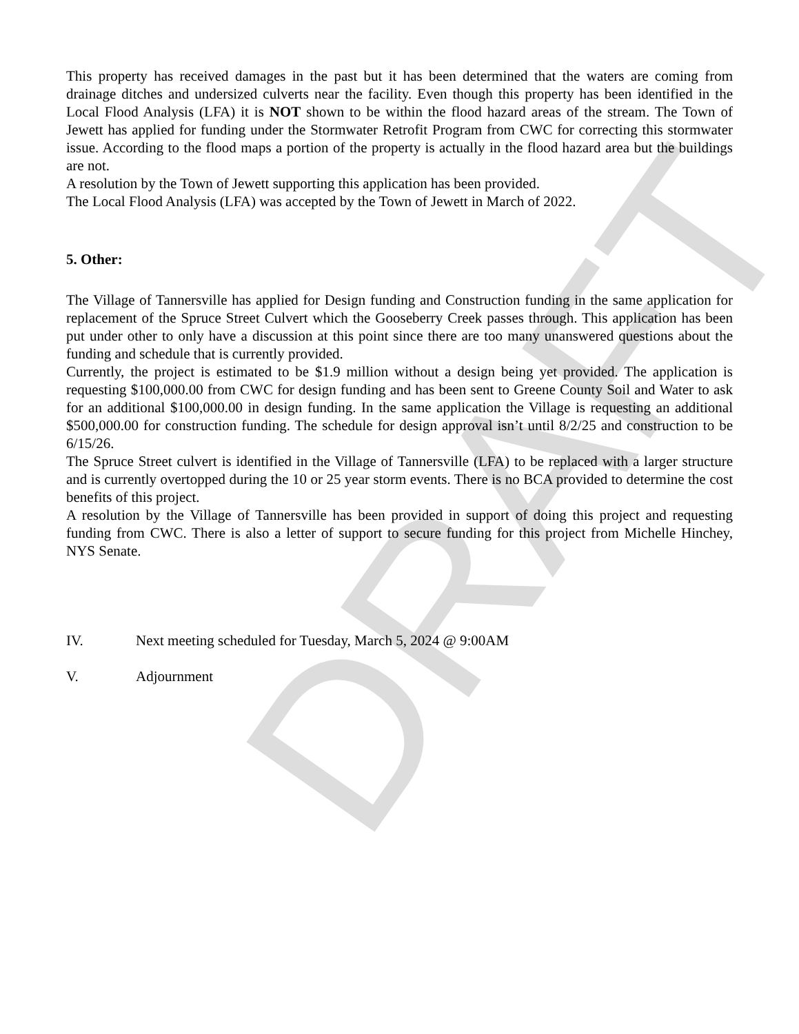DRAFT
This property has received damages in the past but it has been determined that the waters are coming from drainage ditches and undersized culverts near the facility. Even though this property has been identified in the Local Flood Analysis (LFA) it is NOT shown to be within the flood hazard areas of the stream. The Town of Jewett has applied for funding under the Stormwater Retrofit Program from CWC for correcting this stormwater issue. According to the flood maps a portion of the property is actually in the flood hazard area but the buildings are not.
A resolution by the Town of Jewett supporting this application has been provided.
The Local Flood Analysis (LFA) was accepted by the Town of Jewett in March of 2022.
5. Other:
The Village of Tannersville has applied for Design funding and Construction funding in the same application for replacement of the Spruce Street Culvert which the Gooseberry Creek passes through. This application has been put under other to only have a discussion at this point since there are too many unanswered questions about the funding and schedule that is currently provided.
Currently, the project is estimated to be $1.9 million without a design being yet provided. The application is requesting $100,000.00 from CWC for design funding and has been sent to Greene County Soil and Water to ask for an additional $100,000.00 in design funding. In the same application the Village is requesting an additional $500,000.00 for construction funding. The schedule for design approval isn’t until 8/2/25 and construction to be 6/15/26.
The Spruce Street culvert is identified in the Village of Tannersville (LFA) to be replaced with a larger structure and is currently overtopped during the 10 or 25 year storm events. There is no BCA provided to determine the cost benefits of this project.
A resolution by the Village of Tannersville has been provided in support of doing this project and requesting funding from CWC. There is also a letter of support to secure funding for this project from Michelle Hinchey, NYS Senate.
IV. Next meeting scheduled for Tuesday, March 5, 2024 @ 9:00AM
V. Adjournment